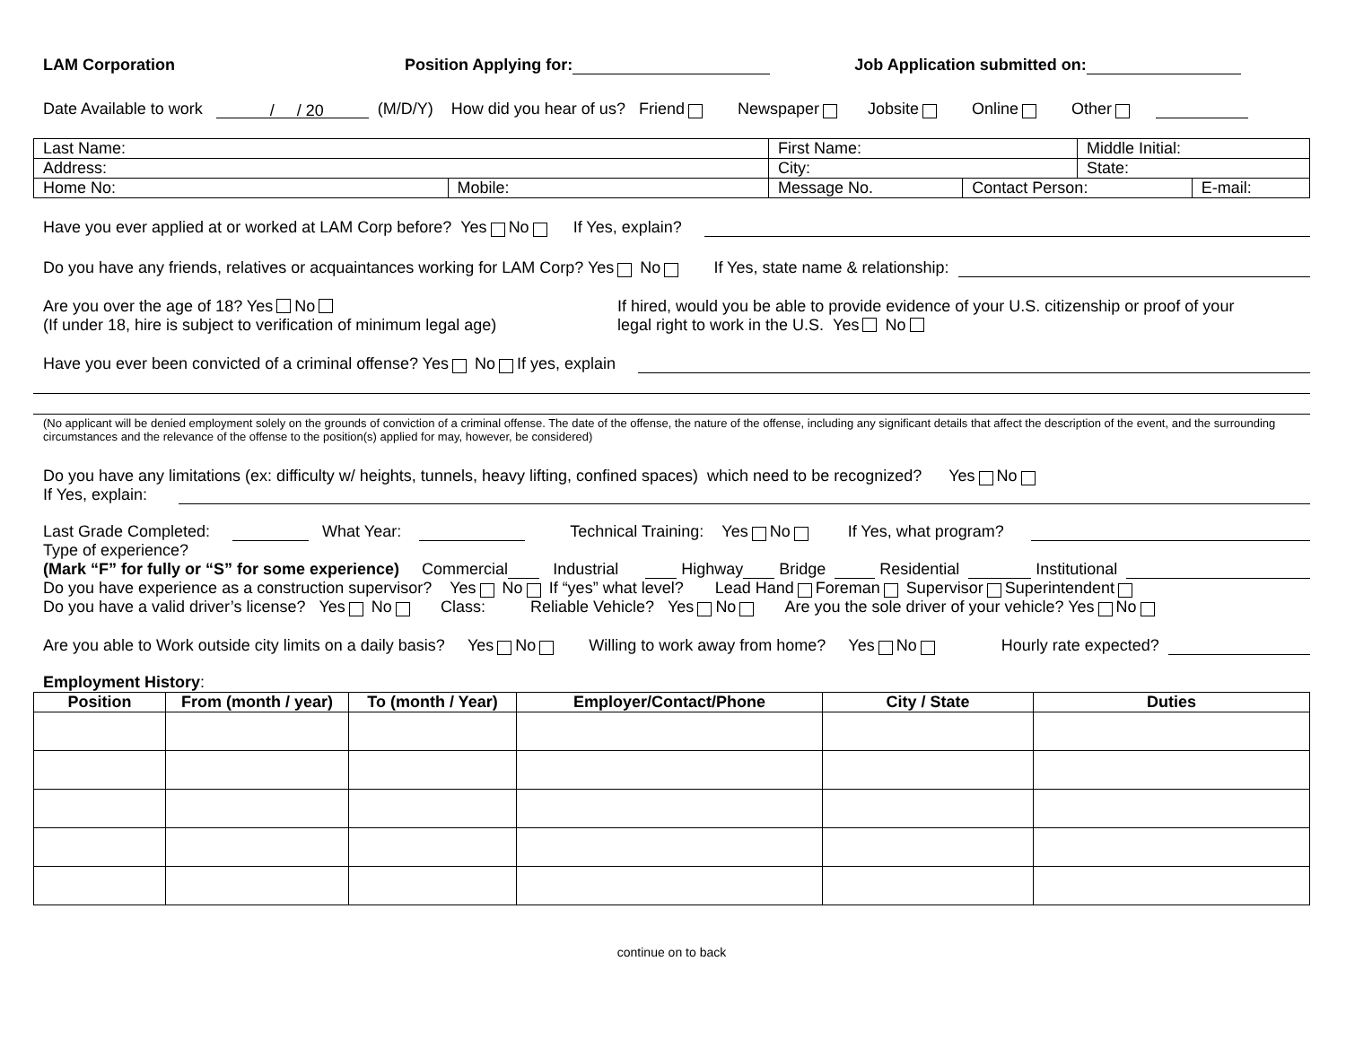LAM Corporation Position Applying for: Job Application submitted on:
Date Available to work / / 20 (M/D/Y) How did you hear of us? Friend Newspaper Jobsite Online Other
| Last Name: | | First Name: | | Middle Initial: | |
| Address: | | City: | | State: | |
| Home No: | Mobile: | Message No. | Contact Person: | | E-mail: |
Have you ever applied at or worked at LAM Corp before? Yes No If Yes, explain?
Do you have any friends, relatives or acquaintances working for LAM Corp? Yes No If Yes, state name & relationship:
Are you over the age of 18? Yes No
(If under 18, hire is subject to verification of minimum legal age)
If hired, would you be able to provide evidence of your U.S. citizenship or proof of your
legal right to work in the U.S. Yes No
Have you ever been convicted of a criminal offense? Yes No If yes, explain
(No applicant will be denied employment solely on the grounds of conviction of a criminal offense. The date of the offense, the nature of the offense, including any significant details that affect the description of the event, and the surrounding circumstances and the relevance of the offense to the position(s) applied for may, however, be considered)
Do you have any limitations (ex: difficulty w/ heights, tunnels, heavy lifting, confined spaces) which need to be recognized? Yes No
If Yes, explain:
Last Grade Completed: What Year: Technical Training: Yes No If Yes, what program?
Type of experience?
(Mark “F” for fully or “S” for some experience) Commercial Industrial Highway Bridge Residential Institutional
Do you have experience as a construction supervisor? Yes No If “yes” what level? Lead Hand Foreman Supervisor Superintendent
Do you have a valid driver’s license? Yes No Class: Reliable Vehicle? Yes No Are you the sole driver of your vehicle? Yes No
Are you able to Work outside city limits on a daily basis? Yes No Willing to work away from home? Yes No Hourly rate expected?
Employment History:
| Position | From (month / year) | To (month / Year) | Employer/Contact/Phone | City / State | Duties |
| --- | --- | --- | --- | --- | --- |
continue on to back